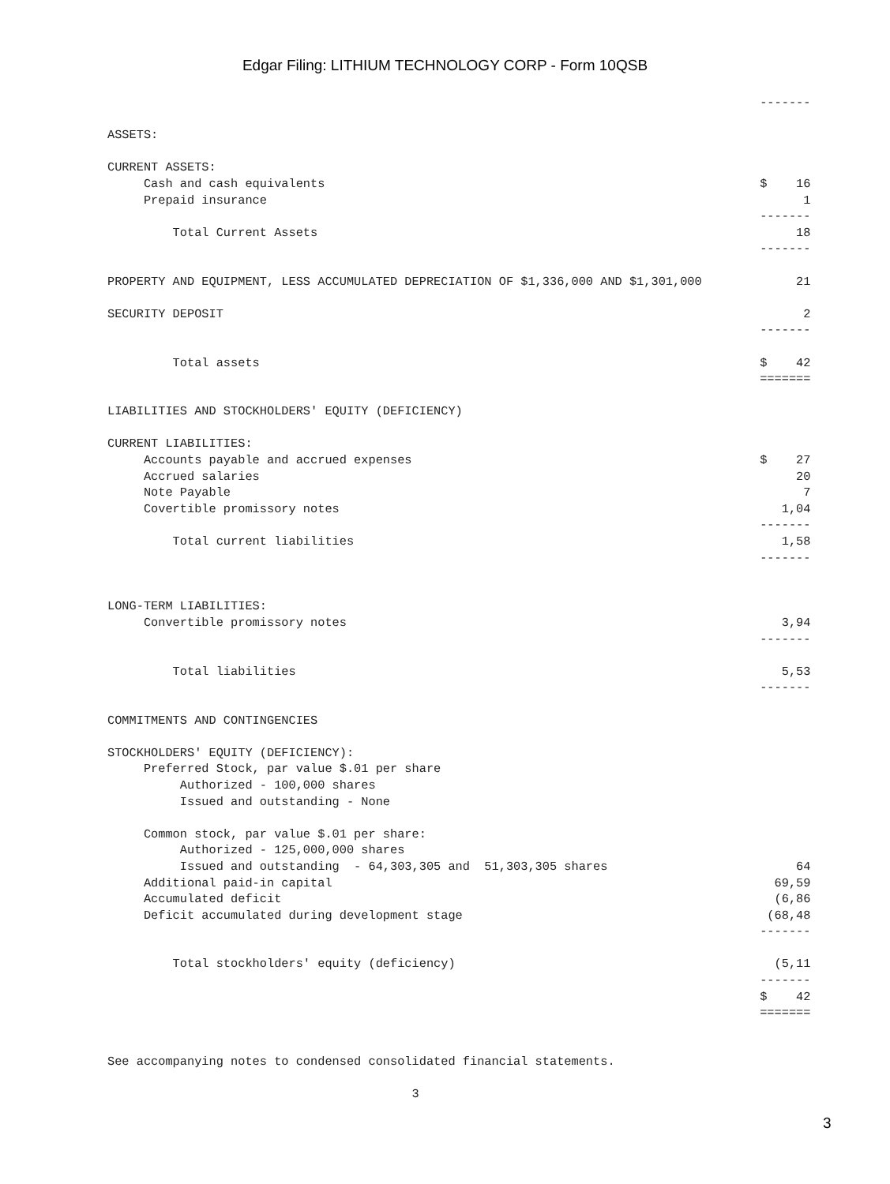Edgar Filing: LITHIUM TECHNOLOGY CORP - Form 10QSB
                                                                                          -------

ASSETS:

CURRENT ASSETS:
     Cash and cash equivalents                                                            $    16
     Prepaid insurance                                                                          1
                                                                                          -------
         Total Current Assets                                                                  18
                                                                                          -------

PROPERTY AND EQUIPMENT, LESS ACCUMULATED DEPRECIATION OF $1,336,000 AND $1,301,000             21

SECURITY DEPOSIT                                                                                2
                                                                                          -------

         Total assets                                                                     $    42
                                                                                          =======

LIABILITIES AND STOCKHOLDERS' EQUITY (DEFICIENCY)

CURRENT LIABILITIES:
     Accounts payable and accrued expenses                                                $    27
     Accrued salaries                                                                          20
     Note Payable                                                                               7
     Covertible promissory notes                                                             1,04
                                                                                          -------
         Total current liabilities                                                           1,58
                                                                                          -------


LONG-TERM LIABILITIES:
     Convertible promissory notes                                                            3,94
                                                                                          -------

         Total liabilities                                                                   5,53
                                                                                          -------

COMMITMENTS AND CONTINGENCIES

STOCKHOLDERS' EQUITY (DEFICIENCY):
     Preferred Stock, par value $.01 per share
          Authorized - 100,000 shares
          Issued and outstanding - None

     Common stock, par value $.01 per share:
          Authorized - 125,000,000 shares
          Issued and outstanding  - 64,303,305 and  51,303,305 shares                          64
     Additional paid-in capital                                                             69,59
     Accumulated deficit                                                                    (6,86
     Deficit accumulated during development stage                                          (68,48
                                                                                          -------

         Total stockholders' equity (deficiency)                                            (5,11
                                                                                          -------
                                                                                          $    42
                                                                                          =======


See accompanying notes to condensed consolidated financial statements.

                                          3
3